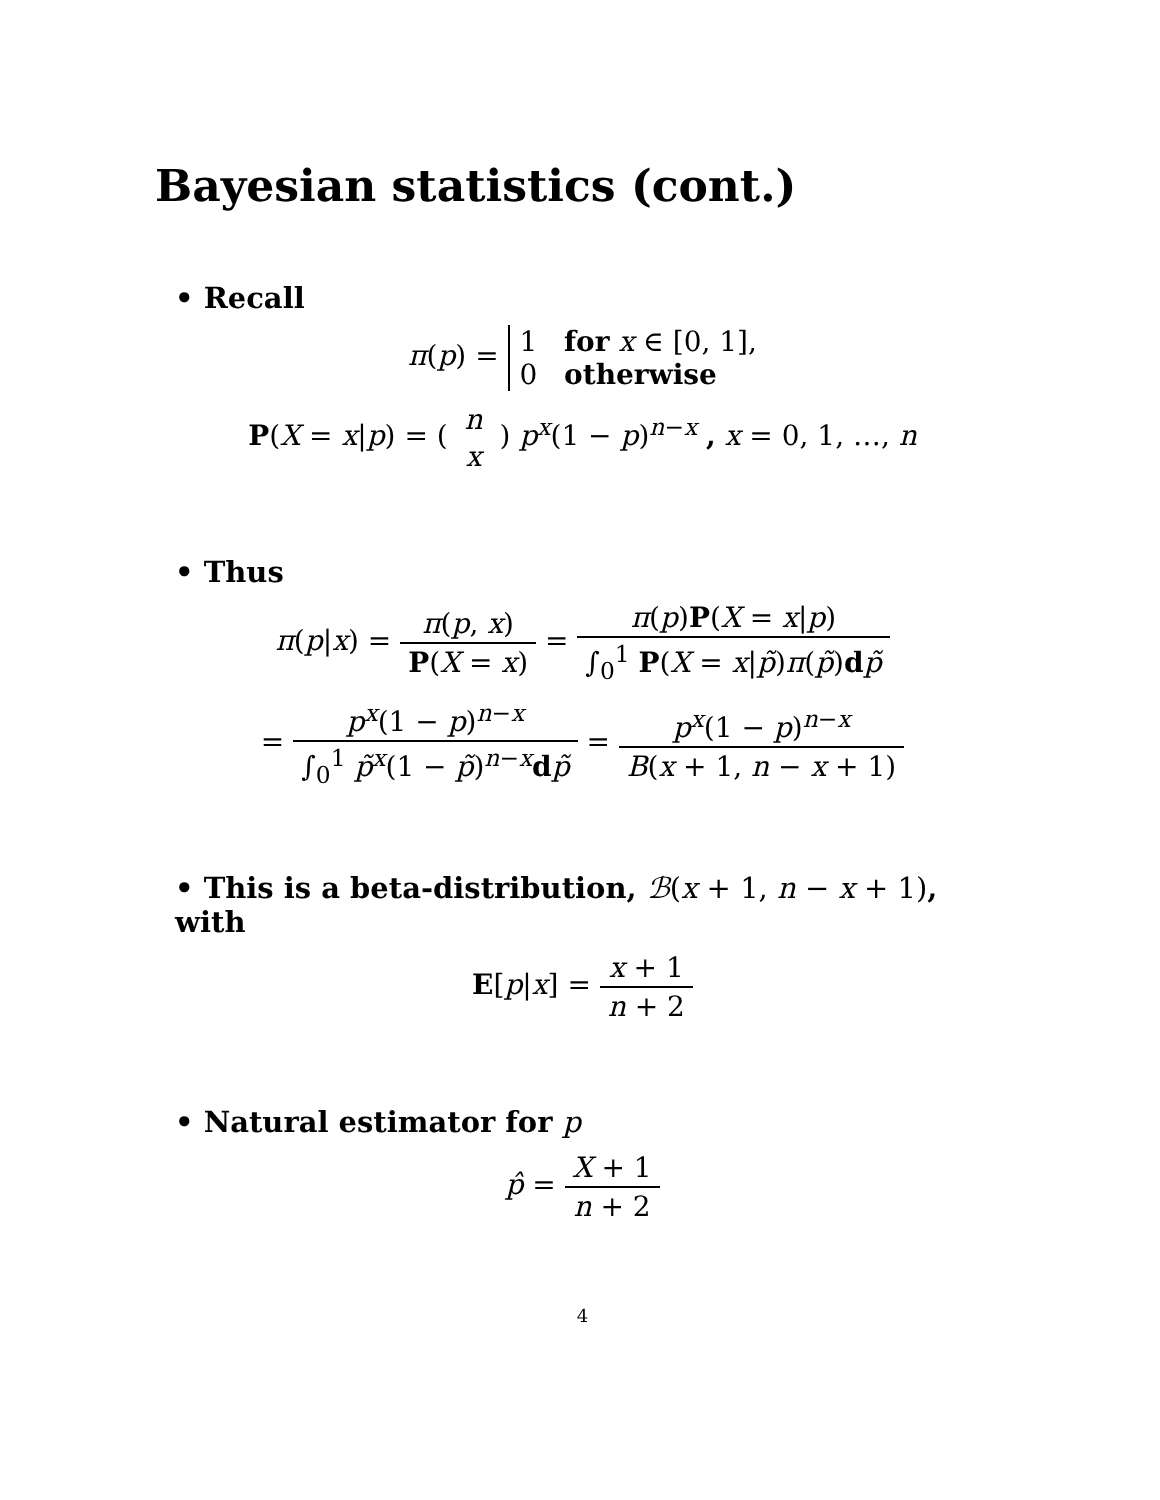Bayesian statistics (cont.)
• Recall
π(p) = 1 for x ∈ [0, 1],
0 otherwise
P(X = x|p) = ( n x ) p<sup>x</sup>(1 − p)<sup>n−x</sup> , x = 0, 1, …, n
• Thus
π(p|x) = π(p, x) P(X = x) = π(p)P(X = x|p) ∫<sub>0</sub><sup>1</sup> P(X = x|p̃)π(p̃)dp̃
= p<sup>x</sup>(1 − p)<sup>n−x</sup> ∫<sub>0</sub><sup>1</sup> p̃<sup>x</sup>(1 − p̃)<sup>n−x</sup>dp̃ = p<sup>x</sup>(1 − p)<sup>n−x</sup> B(x + 1, n − x + 1)
• This is a beta-distribution, ℬ(x + 1, n − x + 1), with
E[p|x] = x + 1 n + 2
• Natural estimator for p
p̂ = X + 1 n + 2
4